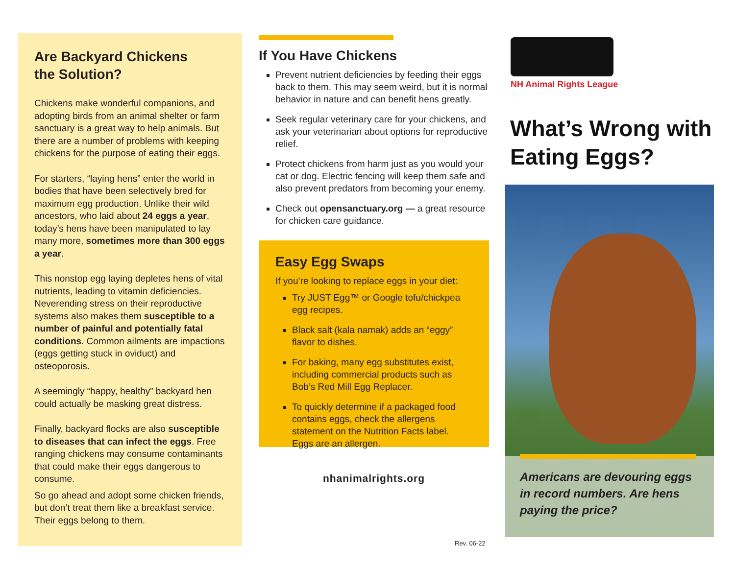Are Backyard Chickens
the Solution?
Chickens make wonderful companions, and adopting birds from an animal shelter or farm sanctuary is a great way to help animals. But there are a number of problems with keeping chickens for the purpose of eating their eggs.
For starters, “laying hens” enter the world in bodies that have been selectively bred for maximum egg production. Unlike their wild ancestors, who laid about 24 eggs a year, today’s hens have been manipulated to lay many more, sometimes more than 300 eggs a year.
This nonstop egg laying depletes hens of vital nutrients, leading to vitamin deficiencies. Neverending stress on their reproductive systems also makes them susceptible to a number of painful and potentially fatal conditions. Common ailments are impactions (eggs getting stuck in oviduct) and osteoporosis.
A seemingly “happy, healthy” backyard hen could actually be masking great distress.
Finally, backyard flocks are also susceptible to diseases that can infect the eggs. Free ranging chickens may consume contaminants that could make their eggs dangerous to consume.
So go ahead and adopt some chicken friends, but don’t treat them like a breakfast service. Their eggs belong to them.
If You Have Chickens
Prevent nutrient deficiencies by feeding their eggs back to them. This may seem weird, but it is normal behavior in nature and can benefit hens greatly.
Seek regular veterinary care for your chickens, and ask your veterinarian about options for reproductive relief.
Protect chickens from harm just as you would your cat or dog. Electric fencing will keep them safe and also prevent predators from becoming your enemy.
Check out opensanctuary.org — a great resource for chicken care guidance.
Easy Egg Swaps
If you’re looking to replace eggs in your diet:
Try JUST Egg™ or Google tofu/chickpea egg recipes.
Black salt (kala namak) adds an “eggy” flavor to dishes.
For baking, many egg substitutes exist, including commercial products such as Bob’s Red Mill Egg Replacer.
To quickly determine if a packaged food contains eggs, check the allergens statement on the Nutrition Facts label. Eggs are an allergen.
nhanimalrights.org
Rev. 06-22
NH Animal Rights League
What’s Wrong with Eating Eggs?
Americans are devouring eggs in record numbers. Are hens paying the price?